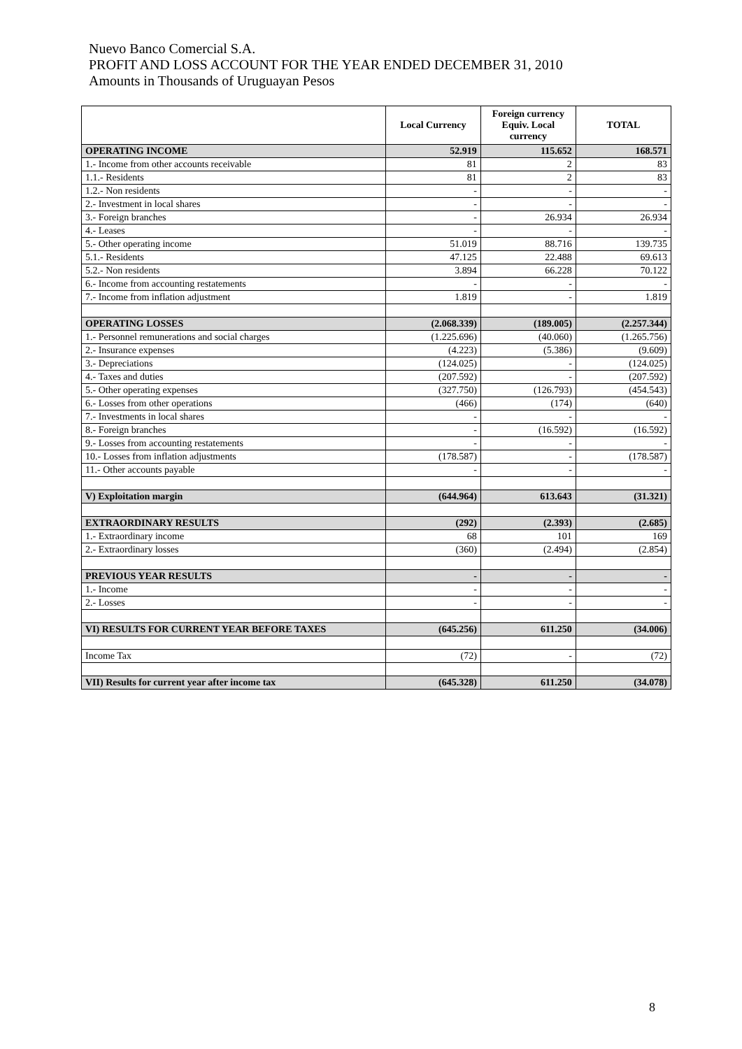Nuevo Banco Comercial S.A.
PROFIT AND LOSS ACCOUNT FOR THE YEAR ENDED DECEMBER 31, 2010
Amounts in Thousands of Uruguayan Pesos
| | Local Currency | Foreign currency Equiv. Local currency | TOTAL |
| --- | --- | --- | --- |
| OPERATING INCOME | 52.919 | 115.652 | 168.571 |
| 1.- Income from other accounts receivable | 81 | 2 | 83 |
| 1.1.- Residents | 81 | 2 | 83 |
| 1.2.- Non residents | - | - | - |
| 2.- Investment in local shares | - | - | - |
| 3.- Foreign branches | - | 26.934 | 26.934 |
| 4.- Leases | - | - | - |
| 5.- Other operating income | 51.019 | 88.716 | 139.735 |
| 5.1.- Residents | 47.125 | 22.488 | 69.613 |
| 5.2.- Non residents | 3.894 | 66.228 | 70.122 |
| 6.- Income from accounting restatements | - | - | - |
| 7.- Income from inflation adjustment | 1.819 | - | 1.819 |
| OPERATING LOSSES | (2.068.339) | (189.005) | (2.257.344) |
| 1.- Personnel remunerations and social charges | (1.225.696) | (40.060) | (1.265.756) |
| 2.- Insurance expenses | (4.223) | (5.386) | (9.609) |
| 3.- Depreciations | (124.025) | - | (124.025) |
| 4.- Taxes and duties | (207.592) | - | (207.592) |
| 5.- Other operating expenses | (327.750) | (126.793) | (454.543) |
| 6.- Losses from other operations | (466) | (174) | (640) |
| 7.- Investments in local shares | - | - | - |
| 8.- Foreign branches | - | (16.592) | (16.592) |
| 9.- Losses from accounting restatements | - | - | - |
| 10.- Losses from inflation adjustments | (178.587) | - | (178.587) |
| 11.- Other accounts payable | - | - | - |
| V) Exploitation margin | (644.964) | 613.643 | (31.321) |
| EXTRAORDINARY RESULTS | (292) | (2.393) | (2.685) |
| 1.- Extraordinary income | 68 | 101 | 169 |
| 2.- Extraordinary losses | (360) | (2.494) | (2.854) |
| PREVIOUS YEAR RESULTS | - | - | - |
| 1.- Income | - | - | - |
| 2.- Losses | - | - | - |
| VI) RESULTS FOR CURRENT YEAR BEFORE TAXES | (645.256) | 611.250 | (34.006) |
| Income Tax | (72) | - | (72) |
| VII) Results for current year after income tax | (645.328) | 611.250 | (34.078) |
8